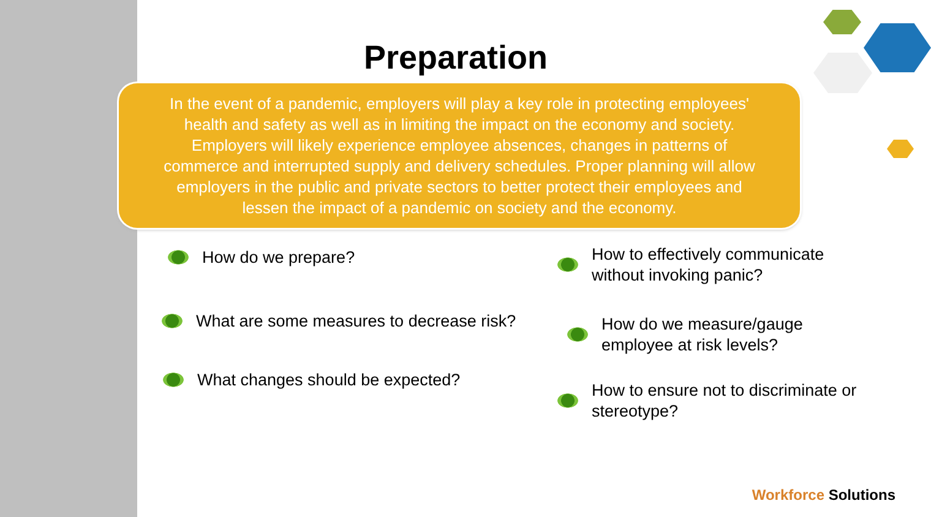Preparation
In the event of a pandemic, employers will play a key role in protecting employees'
health and safety as well as in limiting the impact on the economy and society.
Employers will likely experience employee absences, changes in patterns of
commerce and interrupted supply and delivery schedules. Proper planning will allow
employers in the public and private sectors to better protect their employees and
lessen the impact of a pandemic on society and the economy.
How do we prepare?
What are some measures to decrease risk?
What changes should be expected?
How to effectively communicate
without invoking panic?
How do we measure/gauge
employee at risk levels?
How to ensure not to discriminate or
stereotype?
Workforce Solutions